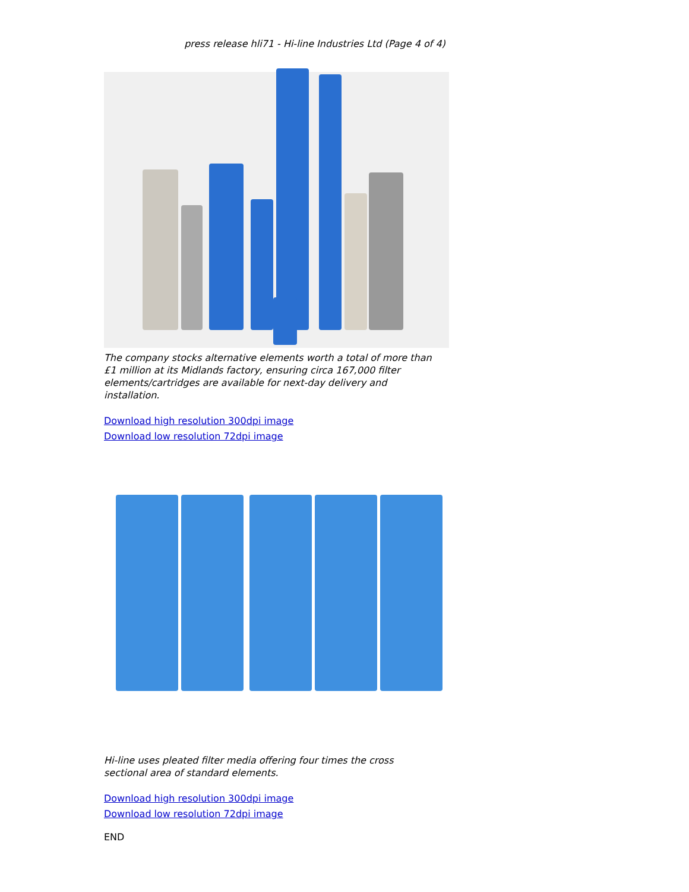press release hli71 - Hi-line Industries Ltd (Page 4 of 4)
The company stocks alternative elements worth a total of more than £1 million at its Midlands factory, ensuring circa 167,000 filter elements/cartridges are available for next-day delivery and installation.
Download high resolution 300dpi image
Download low resolution 72dpi image
Hi-line uses pleated filter media offering four times the cross sectional area of standard elements.
Download high resolution 300dpi image
Download low resolution 72dpi image
END